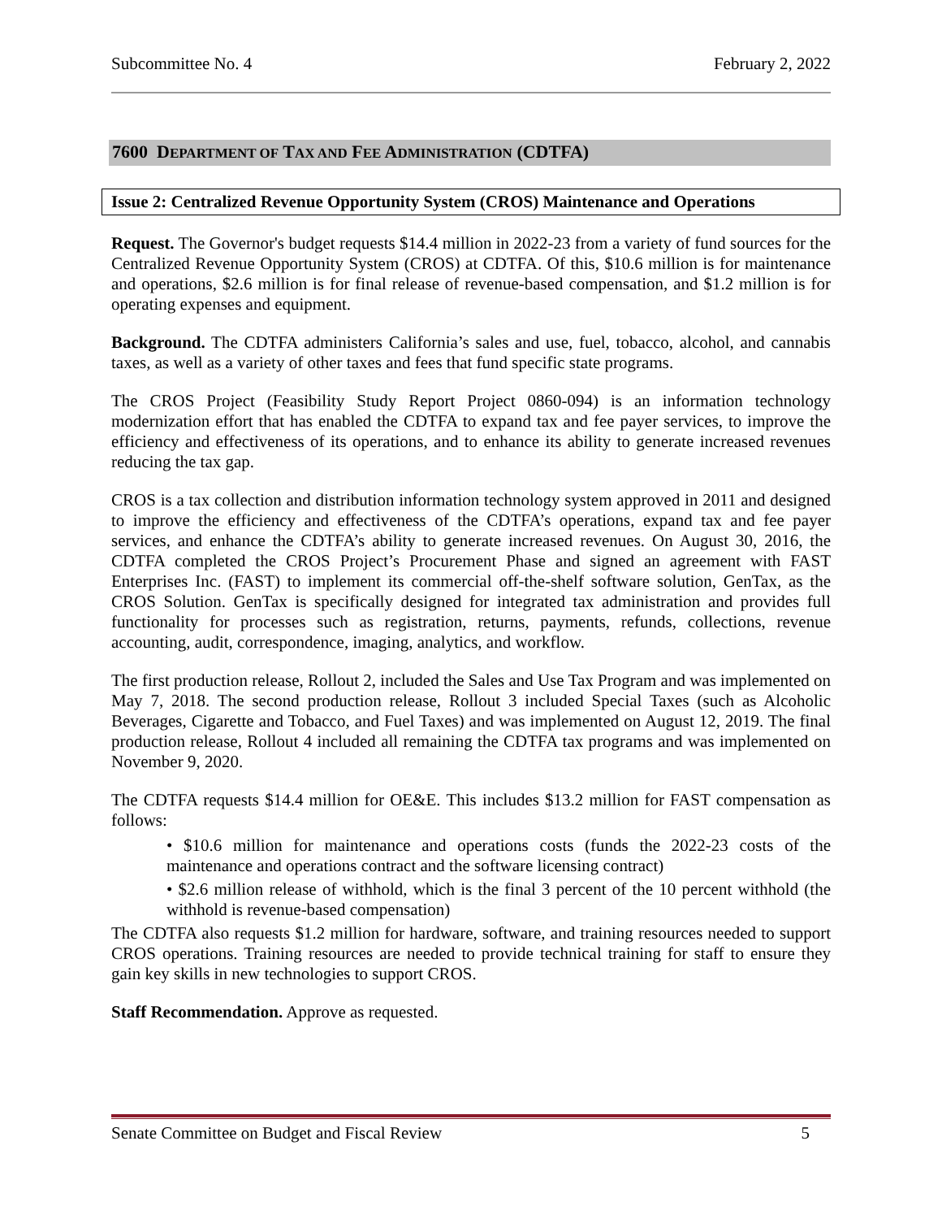Subcommittee No. 4 February 2, 2022
7600 DEPARTMENT OF TAX AND FEE ADMINISTRATION (CDTFA)
Issue 2: Centralized Revenue Opportunity System (CROS) Maintenance and Operations
Request. The Governor's budget requests $14.4 million in 2022-23 from a variety of fund sources for the Centralized Revenue Opportunity System (CROS) at CDTFA. Of this, $10.6 million is for maintenance and operations, $2.6 million is for final release of revenue-based compensation, and $1.2 million is for operating expenses and equipment.
Background. The CDTFA administers California’s sales and use, fuel, tobacco, alcohol, and cannabis taxes, as well as a variety of other taxes and fees that fund specific state programs.
The CROS Project (Feasibility Study Report Project 0860-094) is an information technology modernization effort that has enabled the CDTFA to expand tax and fee payer services, to improve the efficiency and effectiveness of its operations, and to enhance its ability to generate increased revenues reducing the tax gap.
CROS is a tax collection and distribution information technology system approved in 2011 and designed to improve the efficiency and effectiveness of the CDTFA’s operations, expand tax and fee payer services, and enhance the CDTFA’s ability to generate increased revenues. On August 30, 2016, the CDTFA completed the CROS Project’s Procurement Phase and signed an agreement with FAST Enterprises Inc. (FAST) to implement its commercial off-the-shelf software solution, GenTax, as the CROS Solution. GenTax is specifically designed for integrated tax administration and provides full functionality for processes such as registration, returns, payments, refunds, collections, revenue accounting, audit, correspondence, imaging, analytics, and workflow.
The first production release, Rollout 2, included the Sales and Use Tax Program and was implemented on May 7, 2018. The second production release, Rollout 3 included Special Taxes (such as Alcoholic Beverages, Cigarette and Tobacco, and Fuel Taxes) and was implemented on August 12, 2019. The final production release, Rollout 4 included all remaining the CDTFA tax programs and was implemented on November 9, 2020.
The CDTFA requests $14.4 million for OE&E. This includes $13.2 million for FAST compensation as follows:
• $10.6 million for maintenance and operations costs (funds the 2022-23 costs of the maintenance and operations contract and the software licensing contract)
• $2.6 million release of withhold, which is the final 3 percent of the 10 percent withhold (the withhold is revenue-based compensation)
The CDTFA also requests $1.2 million for hardware, software, and training resources needed to support CROS operations. Training resources are needed to provide technical training for staff to ensure they gain key skills in new technologies to support CROS.
Staff Recommendation. Approve as requested.
Senate Committee on Budget and Fiscal Review 5